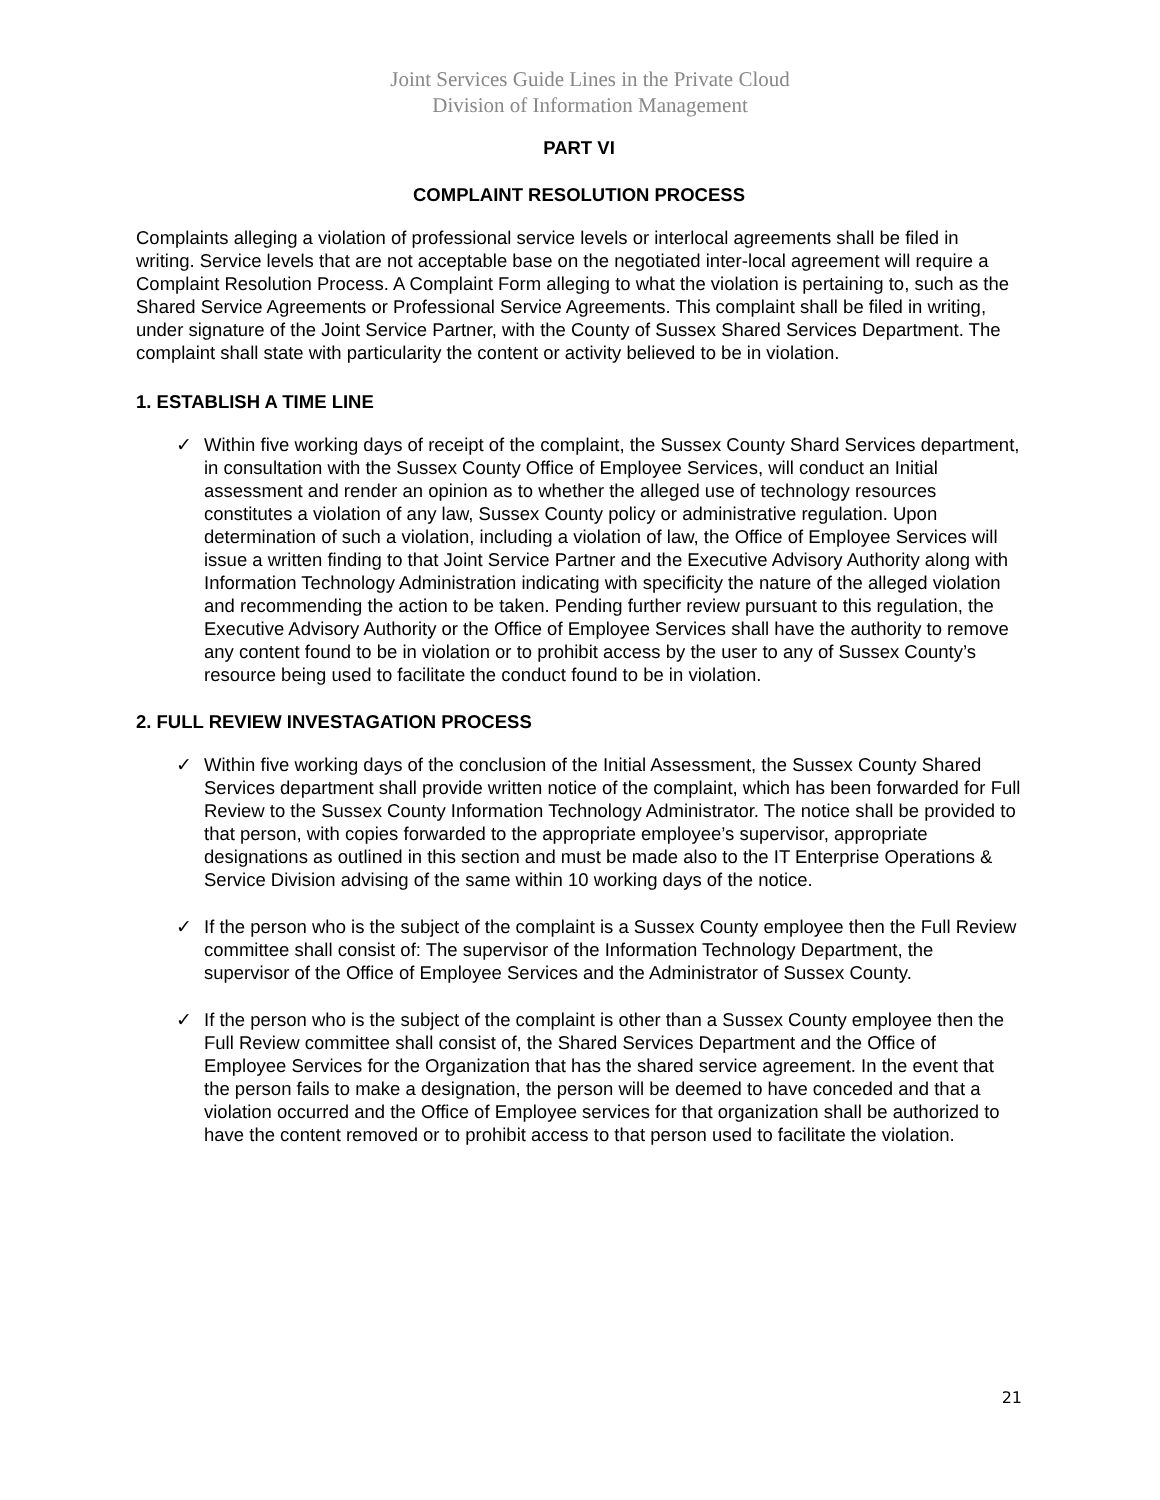Joint Services Guide Lines in the Private Cloud
Division of Information Management
PART VI
COMPLAINT RESOLUTION PROCESS
Complaints alleging a violation of professional service levels or interlocal agreements shall be filed in writing. Service levels that are not acceptable base on the negotiated inter-local agreement will require a Complaint Resolution Process. A Complaint Form alleging to what the violation is pertaining to, such as the Shared Service Agreements or Professional Service Agreements. This complaint shall be filed in writing, under signature of the Joint Service Partner, with the County of Sussex Shared Services Department. The complaint shall state with particularity the content or activity believed to be in violation.
1. ESTABLISH A TIME LINE
✓ Within five working days of receipt of the complaint, the Sussex County Shard Services department, in consultation with the Sussex County Office of Employee Services, will conduct an Initial assessment and render an opinion as to whether the alleged use of technology resources constitutes a violation of any law, Sussex County policy or administrative regulation. Upon determination of such a violation, including a violation of law, the Office of Employee Services will issue a written finding to that Joint Service Partner and the Executive Advisory Authority along with Information Technology Administration indicating with specificity the nature of the alleged violation and recommending the action to be taken. Pending further review pursuant to this regulation, the Executive Advisory Authority or the Office of Employee Services shall have the authority to remove any content found to be in violation or to prohibit access by the user to any of Sussex County’s resource being used to facilitate the conduct found to be in violation.
2. FULL REVIEW INVESTAGATION PROCESS
✓ Within five working days of the conclusion of the Initial Assessment, the Sussex County Shared Services department shall provide written notice of the complaint, which has been forwarded for Full Review to the Sussex County Information Technology Administrator. The notice shall be provided to that person, with copies forwarded to the appropriate employee’s supervisor, appropriate designations as outlined in this section and must be made also to the IT Enterprise Operations & Service Division advising of the same within 10 working days of the notice.
✓ If the person who is the subject of the complaint is a Sussex County employee then the Full Review committee shall consist of: The supervisor of the Information Technology Department, the supervisor of the Office of Employee Services and the Administrator of Sussex County.
✓ If the person who is the subject of the complaint is other than a Sussex County employee then the Full Review committee shall consist of, the Shared Services Department and the Office of Employee Services for the Organization that has the shared service agreement. In the event that the person fails to make a designation, the person will be deemed to have conceded and that a violation occurred and the Office of Employee services for that organization shall be authorized to have the content removed or to prohibit access to that person used to facilitate the violation.
21